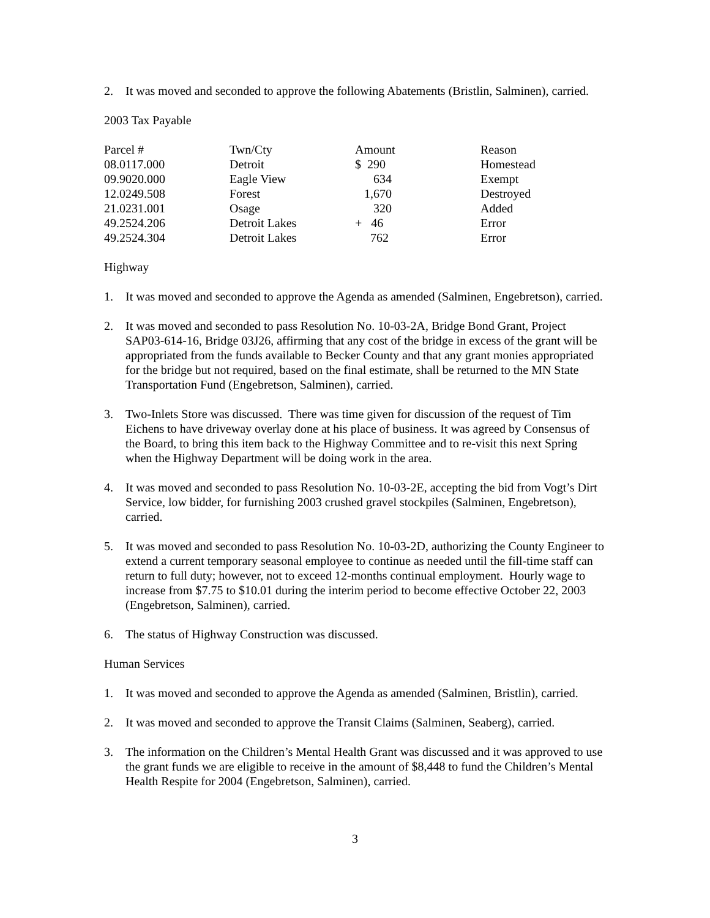2. It was moved and seconded to approve the following Abatements (Bristlin, Salminen), carried.
2003 Tax Payable
| Parcel # | Twn/Cty | Amount | Reason |
| --- | --- | --- | --- |
| 08.0117.000 | Detroit | $ 290 | Homestead |
| 09.9020.000 | Eagle View | 634 | Exempt |
| 12.0249.508 | Forest | 1,670 | Destroyed |
| 21.0231.001 | Osage | 320 | Added |
| 49.2524.206 | Detroit Lakes | + 46 | Error |
| 49.2524.304 | Detroit Lakes | 762 | Error |
Highway
1. It was moved and seconded to approve the Agenda as amended (Salminen, Engebretson), carried.
2. It was moved and seconded to pass Resolution No. 10-03-2A, Bridge Bond Grant, Project SAP03-614-16, Bridge 03J26, affirming that any cost of the bridge in excess of the grant will be appropriated from the funds available to Becker County and that any grant monies appropriated for the bridge but not required, based on the final estimate, shall be returned to the MN State Transportation Fund (Engebretson, Salminen), carried.
3. Two-Inlets Store was discussed. There was time given for discussion of the request of Tim Eichens to have driveway overlay done at his place of business. It was agreed by Consensus of the Board, to bring this item back to the Highway Committee and to re-visit this next Spring when the Highway Department will be doing work in the area.
4. It was moved and seconded to pass Resolution No. 10-03-2E, accepting the bid from Vogt’s Dirt Service, low bidder, for furnishing 2003 crushed gravel stockpiles (Salminen, Engebretson), carried.
5. It was moved and seconded to pass Resolution No. 10-03-2D, authorizing the County Engineer to extend a current temporary seasonal employee to continue as needed until the fill-time staff can return to full duty; however, not to exceed 12-months continual employment. Hourly wage to increase from $7.75 to $10.01 during the interim period to become effective October 22, 2003 (Engebretson, Salminen), carried.
6. The status of Highway Construction was discussed.
Human Services
1. It was moved and seconded to approve the Agenda as amended (Salminen, Bristlin), carried.
2. It was moved and seconded to approve the Transit Claims (Salminen, Seaberg), carried.
3. The information on the Children’s Mental Health Grant was discussed and it was approved to use the grant funds we are eligible to receive in the amount of $8,448 to fund the Children’s Mental Health Respite for 2004 (Engebretson, Salminen), carried.
3